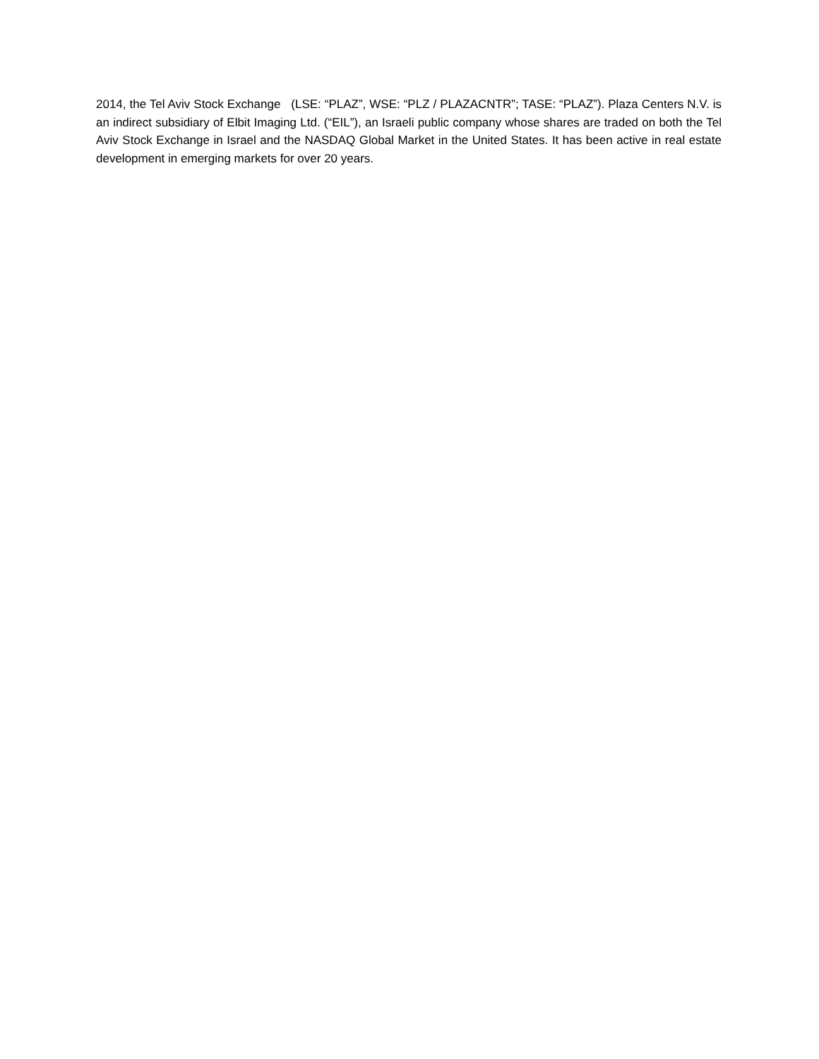2014, the Tel Aviv Stock Exchange (LSE: “PLAZ”, WSE: “PLZ / PLAZACNTR”; TASE: “PLAZ”). Plaza Centers N.V. is an indirect subsidiary of Elbit Imaging Ltd. (“EIL”), an Israeli public company whose shares are traded on both the Tel Aviv Stock Exchange in Israel and the NASDAQ Global Market in the United States. It has been active in real estate development in emerging markets for over 20 years.